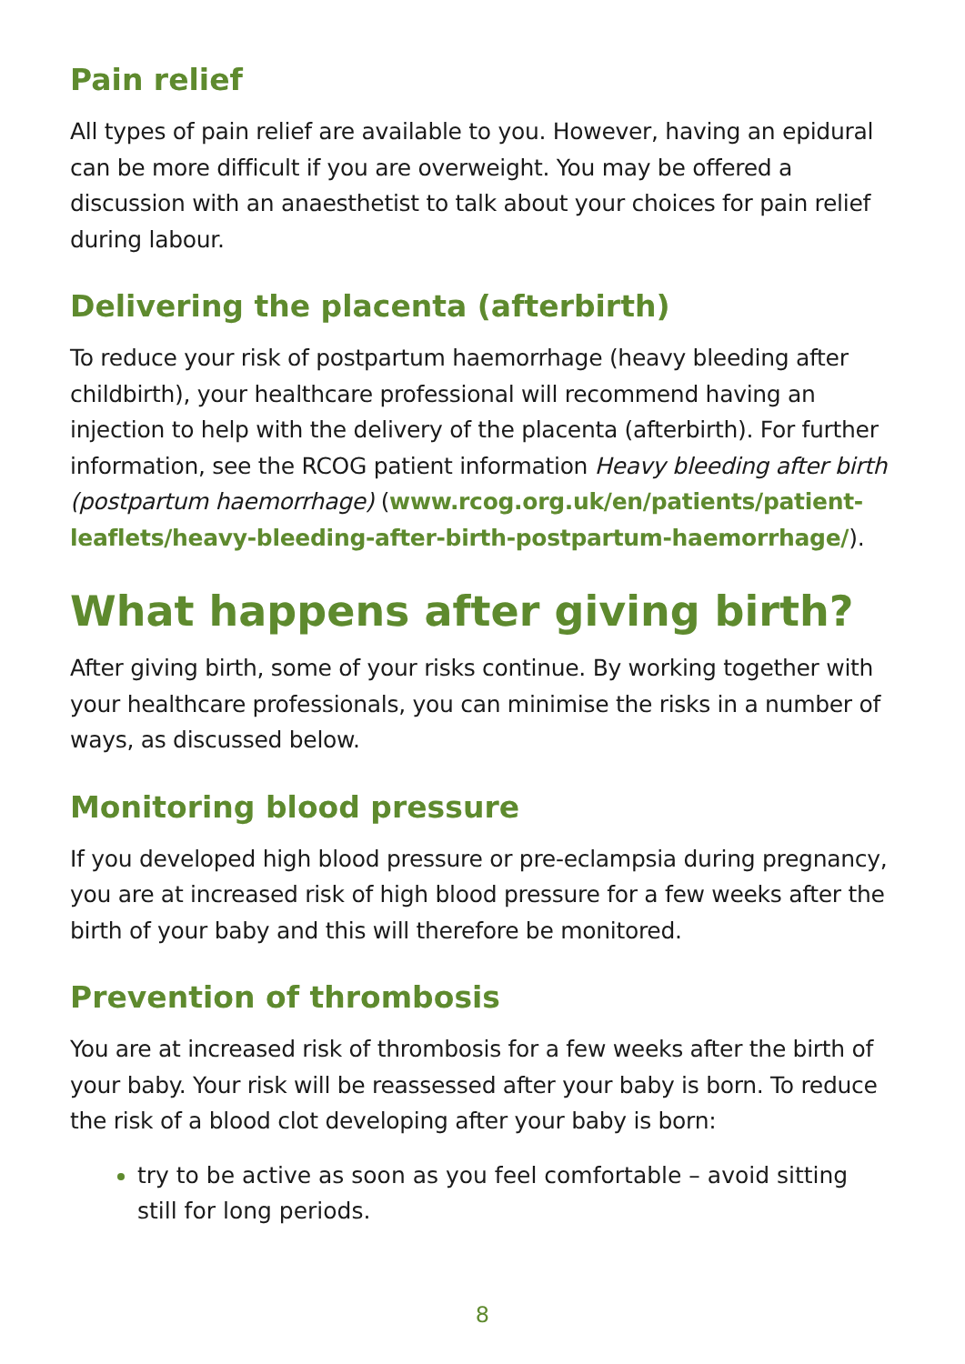Pain relief
All types of pain relief are available to you. However, having an epidural can be more difficult if you are overweight. You may be offered a discussion with an anaesthetist to talk about your choices for pain relief during labour.
Delivering the placenta (afterbirth)
To reduce your risk of postpartum haemorrhage (heavy bleeding after childbirth), your healthcare professional will recommend having an injection to help with the delivery of the placenta (afterbirth). For further information, see the RCOG patient information Heavy bleeding after birth (postpartum haemorrhage) (www.rcog.org.uk/en/patients/patient-leaflets/heavy-bleeding-after-birth-postpartum-haemorrhage/).
What happens after giving birth?
After giving birth, some of your risks continue. By working together with your healthcare professionals, you can minimise the risks in a number of ways, as discussed below.
Monitoring blood pressure
If you developed high blood pressure or pre-eclampsia during pregnancy, you are at increased risk of high blood pressure for a few weeks after the birth of your baby and this will therefore be monitored.
Prevention of thrombosis
You are at increased risk of thrombosis for a few weeks after the birth of your baby. Your risk will be reassessed after your baby is born. To reduce the risk of a blood clot developing after your baby is born:
try to be active as soon as you feel comfortable – avoid sitting still for long periods.
8